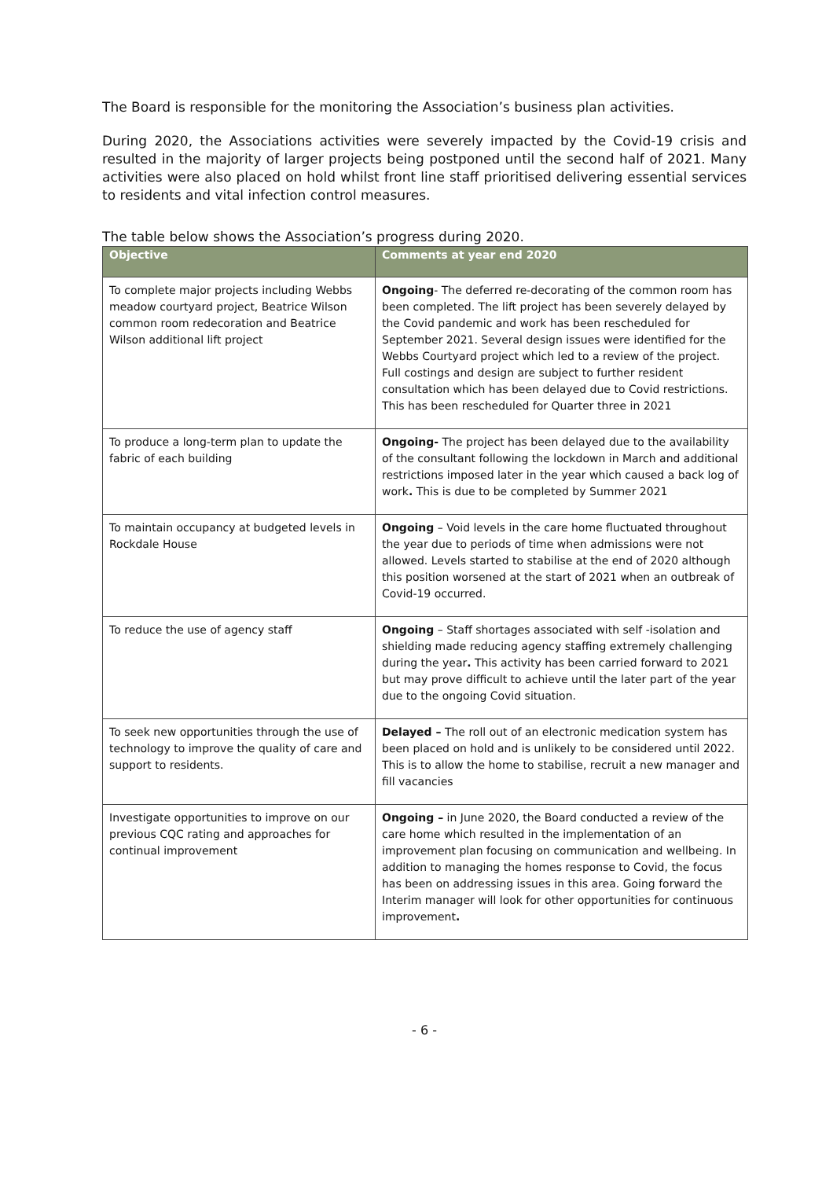The Board is responsible for the monitoring the Association’s business plan activities.
During 2020, the Associations activities were severely impacted by the Covid-19 crisis and resulted in the majority of larger projects being postponed until the second half of 2021. Many activities were also placed on hold whilst front line staff prioritised delivering essential services to residents and vital infection control measures.
The table below shows the Association’s progress during 2020.
| Objective | Comments at year end 2020 |
| --- | --- |
| To complete major projects including Webbs meadow courtyard project, Beatrice Wilson common room redecoration and Beatrice Wilson additional lift project | Ongoing - The deferred re-decorating of the common room has been completed. The lift project has been severely delayed by the Covid pandemic and work has been rescheduled for September 2021. Several design issues were identified for the Webbs Courtyard project which led to a review of the project. Full costings and design are subject to further resident consultation which has been delayed due to Covid restrictions. This has been rescheduled for Quarter three in 2021 |
| To produce a long-term plan to update the fabric of each building | Ongoing- The project has been delayed due to the availability of the consultant following the lockdown in March and additional restrictions imposed later in the year which caused a back log of work . This is due to be completed by Summer 2021 |
| To maintain occupancy at budgeted levels in Rockdale House | Ongoing – Void levels in the care home fluctuated throughout the year due to periods of time when admissions were not allowed. Levels started to stabilise at the end of 2020 although this position worsened at the start of 2021 when an outbreak of Covid-19 occurred. |
| To reduce the use of agency staff | Ongoing – Staff shortages associated with self -isolation and shielding made reducing agency staffing extremely challenging during the year . This activity has been carried forward to 2021 but may prove difficult to achieve until the later part of the year due to the ongoing Covid situation. |
| To seek new opportunities through the use of technology to improve the quality of care and support to residents. | Delayed – The roll out of an electronic medication system has been placed on hold and is unlikely to be considered until 2022. This is to allow the home to stabilise, recruit a new manager and fill vacancies |
| Investigate opportunities to improve on our previous CQC rating and approaches for continual improvement | Ongoing – in June 2020, the Board conducted a review of the care home which resulted in the implementation of an improvement plan focusing on communication and wellbeing. In addition to managing the homes response to Covid, the focus has been on addressing issues in this area. Going forward the Interim manager will look for other opportunities for continuous improvement . |
- 6 -